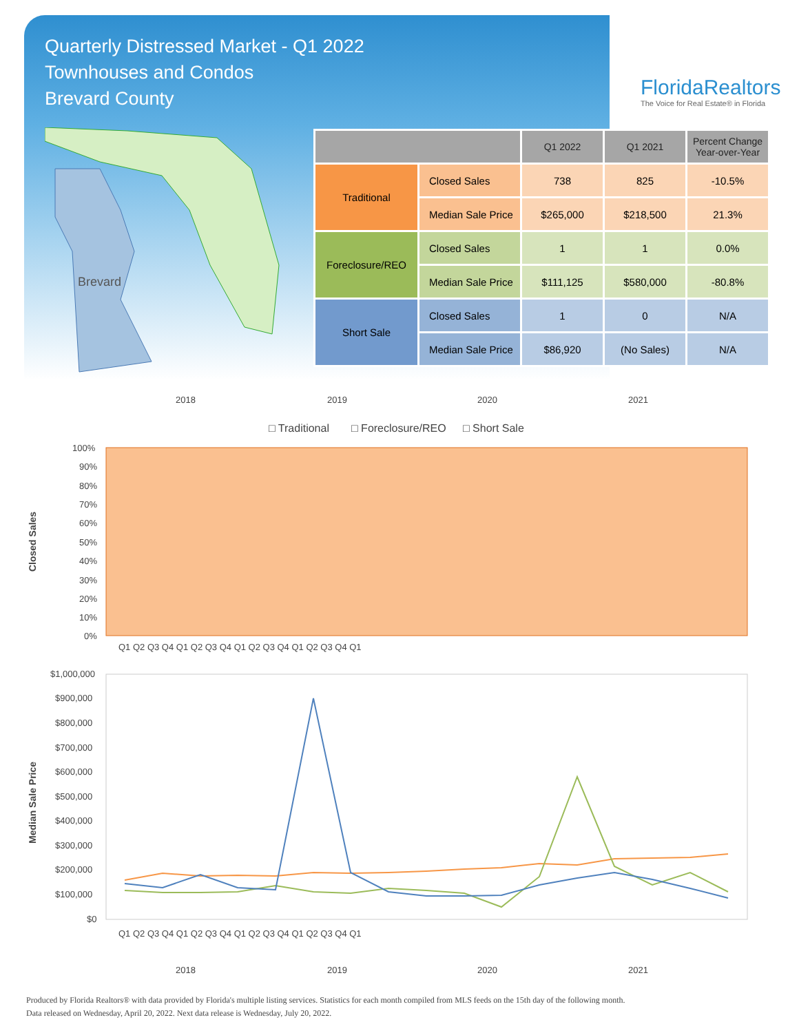Quarterly Distressed Market - Q1 2022
Townhouses and Condos
Brevard County
FloridaRealtors
The Voice for Real Estate® in Florida
Brevard
| | | Q1 2022 | Q1 2021 | Percent Change Year-over-Year |
| --- | --- | --- | --- | --- |
| Traditional | Closed Sales | 738 | 825 | -10.5% |
| | Median Sale Price | $265,000 | $218,500 | 21.3% |
| Foreclosure/REO | Closed Sales | 1 | 1 | 0.0% |
| | Median Sale Price | $111,125 | $580,000 | -80.8% |
| Short Sale | Closed Sales | 1 | 0 | N/A |
| | Median Sale Price | $86,920 | (No Sales) | N/A |
2018
2019
2020
2021
□ Traditional
□ Foreclosure/REO
□ Short Sale
100%
90%
80%
70%
60%
50%
40%
30%
20%
10%
0%
Closed Sales
Q1 Q2 Q3 Q4 Q1 Q2 Q3 Q4 Q1 Q2 Q3 Q4 Q1 Q2 Q3 Q4 Q1
$1,000,000
$900,000
$800,000
$700,000
$600,000
$500,000
$400,000
$300,000
$200,000
$100,000
$0
Median Sale Price
Q1 Q2 Q3 Q4 Q1 Q2 Q3 Q4 Q1 Q2 Q3 Q4 Q1 Q2 Q3 Q4 Q1
2018
2019
2020
2021
Produced by Florida Realtors® with data provided by Florida's multiple listing services. Statistics for each month compiled from MLS feeds on the 15th day of the following month.
Data released on Wednesday, April 20, 2022. Next data release is Wednesday, July 20, 2022.